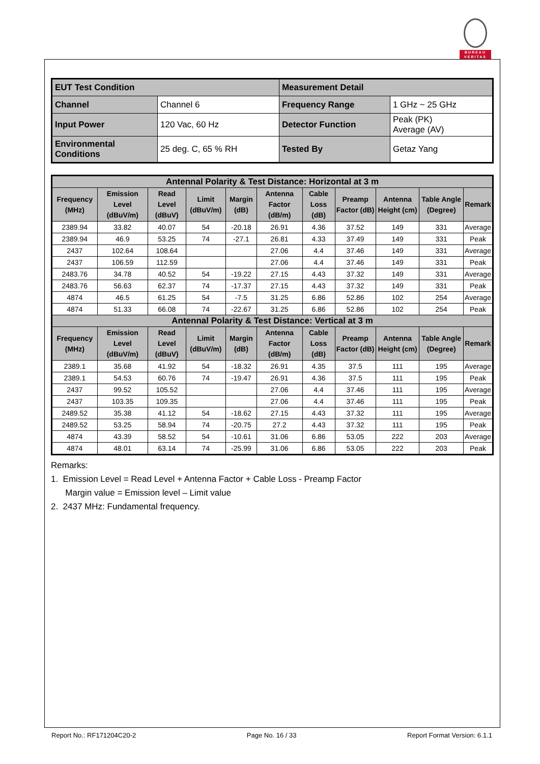BUREAU
VERITAS
| EUT Test Condition | | Measurement Detail | |
| Channel | Channel 6 | Frequency Range | 1 GHz ~ 25 GHz |
| Input Power | 120 Vac, 60 Hz | Detector Function | Peak (PK) Average (AV) |
| Environmental Conditions | 25 deg. C, 65 % RH | Tested By | Getaz Yang |
| Antennal Polarity & Test Distance: Horizontal at 3 m | | | | | | | | | | |
| --- | --- | --- | --- | --- | --- | --- | --- | --- | --- | --- |
| Frequency (MHz) | Emission Level (dBuV/m) | Read Level (dBuV) | Limit (dBuV/m) | Margin (dB) | Antenna Factor (dB/m) | Cable Loss (dB) | Preamp Factor (dB) | Antenna Height (cm) | Table Angle (Degree) | Remark |
| 2389.94 | 33.82 | 40.07 | 54 | -20.18 | 26.91 | 4.36 | 37.52 | 149 | 331 | Average |
| 2389.94 | 46.9 | 53.25 | 74 | -27.1 | 26.81 | 4.33 | 37.49 | 149 | 331 | Peak |
| 2437 | 102.64 | 108.64 | | | 27.06 | 4.4 | 37.46 | 149 | 331 | Average |
| 2437 | 106.59 | 112.59 | | | 27.06 | 4.4 | 37.46 | 149 | 331 | Peak |
| 2483.76 | 34.78 | 40.52 | 54 | -19.22 | 27.15 | 4.43 | 37.32 | 149 | 331 | Average |
| 2483.76 | 56.63 | 62.37 | 74 | -17.37 | 27.15 | 4.43 | 37.32 | 149 | 331 | Peak |
| 4874 | 46.5 | 61.25 | 54 | -7.5 | 31.25 | 6.86 | 52.86 | 102 | 254 | Average |
| 4874 | 51.33 | 66.08 | 74 | -22.67 | 31.25 | 6.86 | 52.86 | 102 | 254 | Peak |
| Antennal Polarity & Test Distance: Vertical at 3 m | | | | | | | | | | |
| Frequency (MHz) | Emission Level (dBuV/m) | Read Level (dBuV) | Limit (dBuV/m) | Margin (dB) | Antenna Factor (dB/m) | Cable Loss (dB) | Preamp Factor (dB) | Antenna Height (cm) | Table Angle (Degree) | Remark |
| 2389.1 | 35.68 | 41.92 | 54 | -18.32 | 26.91 | 4.35 | 37.5 | 111 | 195 | Average |
| 2389.1 | 54.53 | 60.76 | 74 | -19.47 | 26.91 | 4.36 | 37.5 | 111 | 195 | Peak |
| 2437 | 99.52 | 105.52 | | | 27.06 | 4.4 | 37.46 | 111 | 195 | Average |
| 2437 | 103.35 | 109.35 | | | 27.06 | 4.4 | 37.46 | 111 | 195 | Peak |
| 2489.52 | 35.38 | 41.12 | 54 | -18.62 | 27.15 | 4.43 | 37.32 | 111 | 195 | Average |
| 2489.52 | 53.25 | 58.94 | 74 | -20.75 | 27.2 | 4.43 | 37.32 | 111 | 195 | Peak |
| 4874 | 43.39 | 58.52 | 54 | -10.61 | 31.06 | 6.86 | 53.05 | 222 | 203 | Average |
| 4874 | 48.01 | 63.14 | 74 | -25.99 | 31.06 | 6.86 | 53.05 | 222 | 203 | Peak |
Remarks:
1. Emission Level = Read Level + Antenna Factor + Cable Loss - Preamp Factor
Margin value = Emission level – Limit value
2. 2437 MHz: Fundamental frequency.
Report No.: RF171204C20-2 Page No. 16 / 33 Report Format Version: 6.1.1